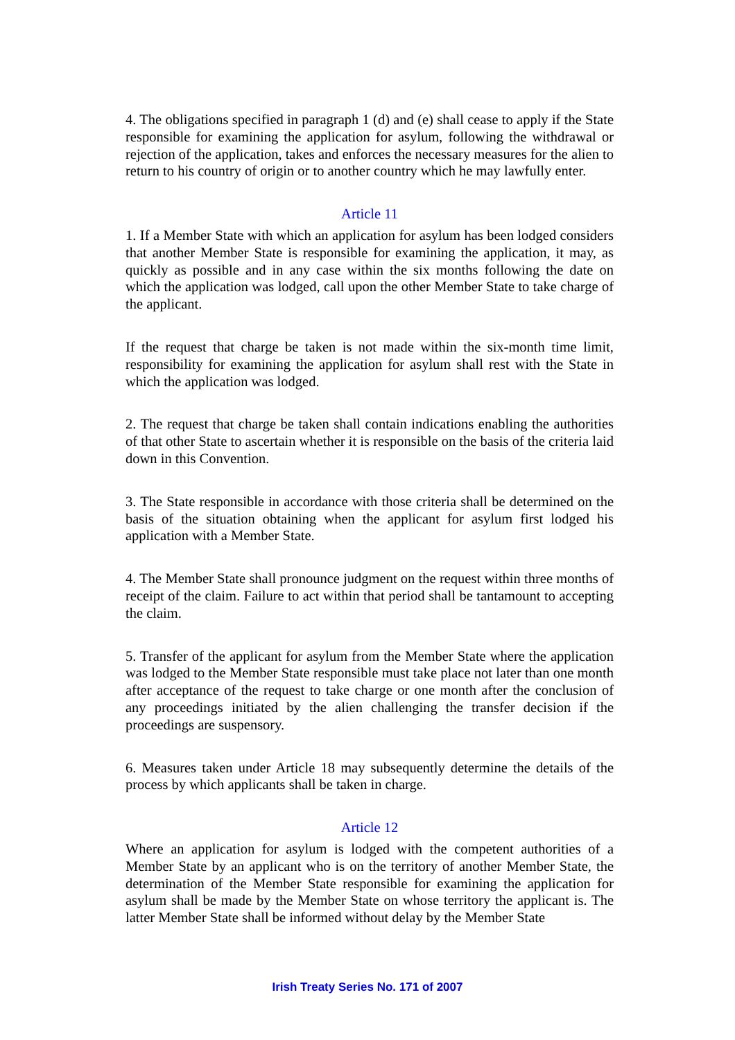4. The obligations specified in paragraph 1 (d) and (e) shall cease to apply if the State responsible for examining the application for asylum, following the withdrawal or rejection of the application, takes and enforces the necessary measures for the alien to return to his country of origin or to another country which he may lawfully enter.
Article 11
1. If a Member State with which an application for asylum has been lodged considers that another Member State is responsible for examining the application, it may, as quickly as possible and in any case within the six months following the date on which the application was lodged, call upon the other Member State to take charge of the applicant.
If the request that charge be taken is not made within the six-month time limit, responsibility for examining the application for asylum shall rest with the State in which the application was lodged.
2. The request that charge be taken shall contain indications enabling the authorities of that other State to ascertain whether it is responsible on the basis of the criteria laid down in this Convention.
3. The State responsible in accordance with those criteria shall be determined on the basis of the situation obtaining when the applicant for asylum first lodged his application with a Member State.
4. The Member State shall pronounce judgment on the request within three months of receipt of the claim. Failure to act within that period shall be tantamount to accepting the claim.
5. Transfer of the applicant for asylum from the Member State where the application was lodged to the Member State responsible must take place not later than one month after acceptance of the request to take charge or one month after the conclusion of any proceedings initiated by the alien challenging the transfer decision if the proceedings are suspensory.
6. Measures taken under Article 18 may subsequently determine the details of the process by which applicants shall be taken in charge.
Article 12
Where an application for asylum is lodged with the competent authorities of a Member State by an applicant who is on the territory of another Member State, the determination of the Member State responsible for examining the application for asylum shall be made by the Member State on whose territory the applicant is. The latter Member State shall be informed without delay by the Member State
Irish Treaty Series No. 171 of 2007